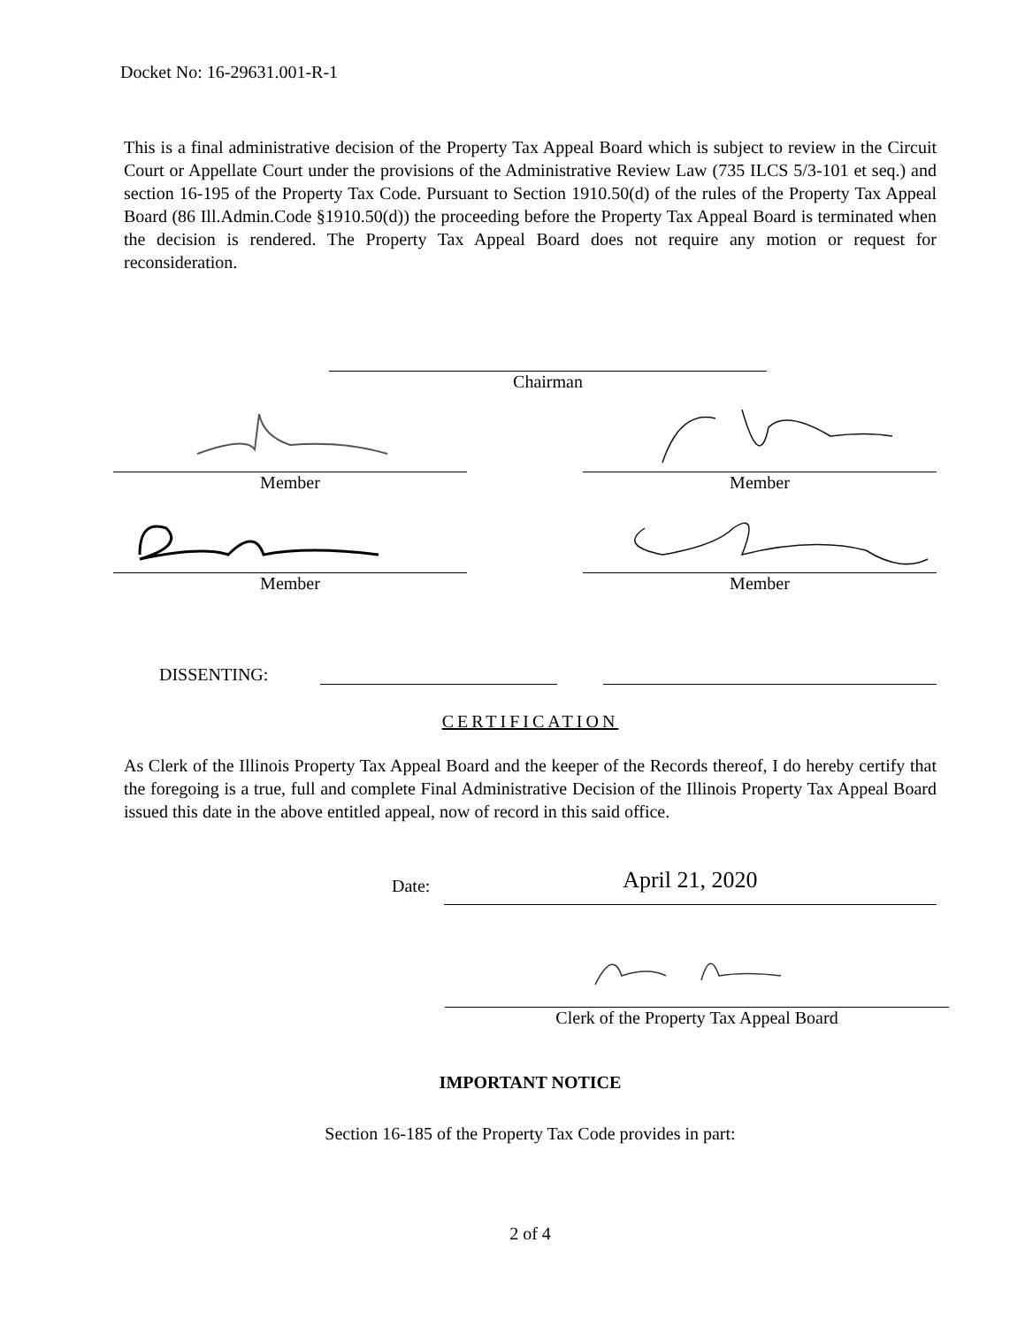Docket No: 16-29631.001-R-1
This is a final administrative decision of the Property Tax Appeal Board which is subject to review in the Circuit Court or Appellate Court under the provisions of the Administrative Review Law (735 ILCS 5/3-101 et seq.) and section 16-195 of the Property Tax Code. Pursuant to Section 1910.50(d) of the rules of the Property Tax Appeal Board (86 Ill.Admin.Code §1910.50(d)) the proceeding before the Property Tax Appeal Board is terminated when the decision is rendered. The Property Tax Appeal Board does not require any motion or request for reconsideration.
Chairman
Member Member
Member Member
DISSENTING:
CERTIFICATION
As Clerk of the Illinois Property Tax Appeal Board and the keeper of the Records thereof, I do hereby certify that the foregoing is a true, full and complete Final Administrative Decision of the Illinois Property Tax Appeal Board issued this date in the above entitled appeal, now of record in this said office.
Date:
April 21, 2020
Clerk of the Property Tax Appeal Board
IMPORTANT NOTICE
Section 16-185 of the Property Tax Code provides in part:
2 of 4